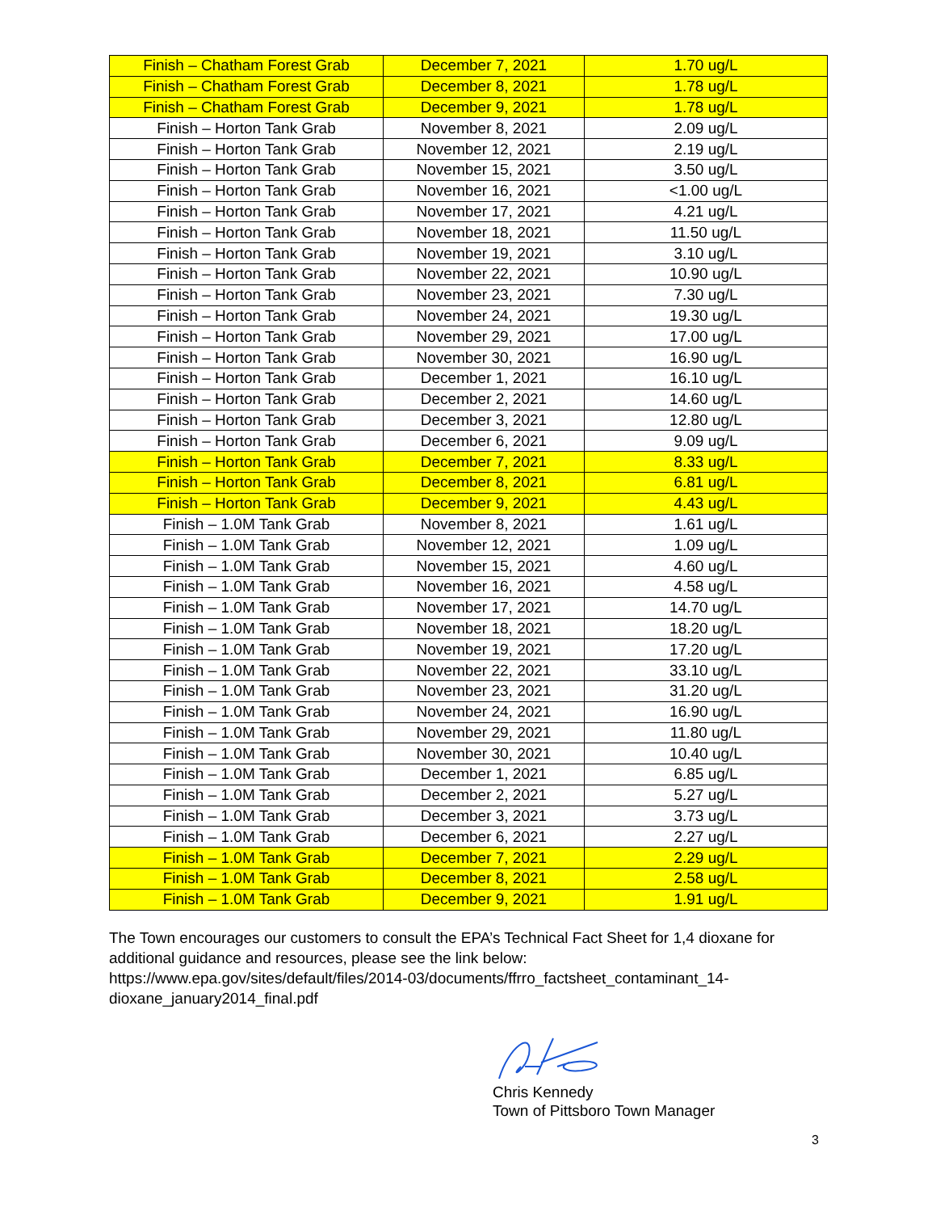| Finish – Chatham Forest Grab | December 7, 2021 | 1.70 ug/L |
| Finish – Chatham Forest Grab | December 8, 2021 | 1.78 ug/L |
| Finish – Chatham Forest Grab | December 9, 2021 | 1.78 ug/L |
| Finish – Horton Tank Grab | November 8, 2021 | 2.09 ug/L |
| Finish – Horton Tank Grab | November 12, 2021 | 2.19 ug/L |
| Finish – Horton Tank Grab | November 15, 2021 | 3.50 ug/L |
| Finish – Horton Tank Grab | November 16, 2021 | <1.00 ug/L |
| Finish – Horton Tank Grab | November 17, 2021 | 4.21 ug/L |
| Finish – Horton Tank Grab | November 18, 2021 | 11.50 ug/L |
| Finish – Horton Tank Grab | November 19, 2021 | 3.10 ug/L |
| Finish – Horton Tank Grab | November 22, 2021 | 10.90 ug/L |
| Finish – Horton Tank Grab | November 23, 2021 | 7.30 ug/L |
| Finish – Horton Tank Grab | November 24, 2021 | 19.30 ug/L |
| Finish – Horton Tank Grab | November 29, 2021 | 17.00 ug/L |
| Finish – Horton Tank Grab | November 30, 2021 | 16.90 ug/L |
| Finish – Horton Tank Grab | December 1, 2021 | 16.10 ug/L |
| Finish – Horton Tank Grab | December 2, 2021 | 14.60 ug/L |
| Finish – Horton Tank Grab | December 3, 2021 | 12.80 ug/L |
| Finish – Horton Tank Grab | December 6, 2021 | 9.09 ug/L |
| Finish – Horton Tank Grab | December 7, 2021 | 8.33 ug/L |
| Finish – Horton Tank Grab | December 8, 2021 | 6.81 ug/L |
| Finish – Horton Tank Grab | December 9, 2021 | 4.43 ug/L |
| Finish – 1.0M Tank Grab | November 8, 2021 | 1.61 ug/L |
| Finish – 1.0M Tank Grab | November 12, 2021 | 1.09 ug/L |
| Finish – 1.0M Tank Grab | November 15, 2021 | 4.60 ug/L |
| Finish – 1.0M Tank Grab | November 16, 2021 | 4.58 ug/L |
| Finish – 1.0M Tank Grab | November 17, 2021 | 14.70 ug/L |
| Finish – 1.0M Tank Grab | November 18, 2021 | 18.20 ug/L |
| Finish – 1.0M Tank Grab | November 19, 2021 | 17.20 ug/L |
| Finish – 1.0M Tank Grab | November 22, 2021 | 33.10 ug/L |
| Finish – 1.0M Tank Grab | November 23, 2021 | 31.20 ug/L |
| Finish – 1.0M Tank Grab | November 24, 2021 | 16.90 ug/L |
| Finish – 1.0M Tank Grab | November 29, 2021 | 11.80 ug/L |
| Finish – 1.0M Tank Grab | November 30, 2021 | 10.40 ug/L |
| Finish – 1.0M Tank Grab | December 1, 2021 | 6.85 ug/L |
| Finish – 1.0M Tank Grab | December 2, 2021 | 5.27 ug/L |
| Finish – 1.0M Tank Grab | December 3, 2021 | 3.73 ug/L |
| Finish – 1.0M Tank Grab | December 6, 2021 | 2.27 ug/L |
| Finish – 1.0M Tank Grab | December 7, 2021 | 2.29 ug/L |
| Finish – 1.0M Tank Grab | December 8, 2021 | 2.58 ug/L |
| Finish – 1.0M Tank Grab | December 9, 2021 | 1.91 ug/L |
The Town encourages our customers to consult the EPA’s Technical Fact Sheet for 1,4 dioxane for additional guidance and resources, please see the link below:
https://www.epa.gov/sites/default/files/2014-03/documents/ffrro_factsheet_contaminant_14-dioxane_january2014_final.pdf
Chris Kennedy
Town of Pittsboro Town Manager
3